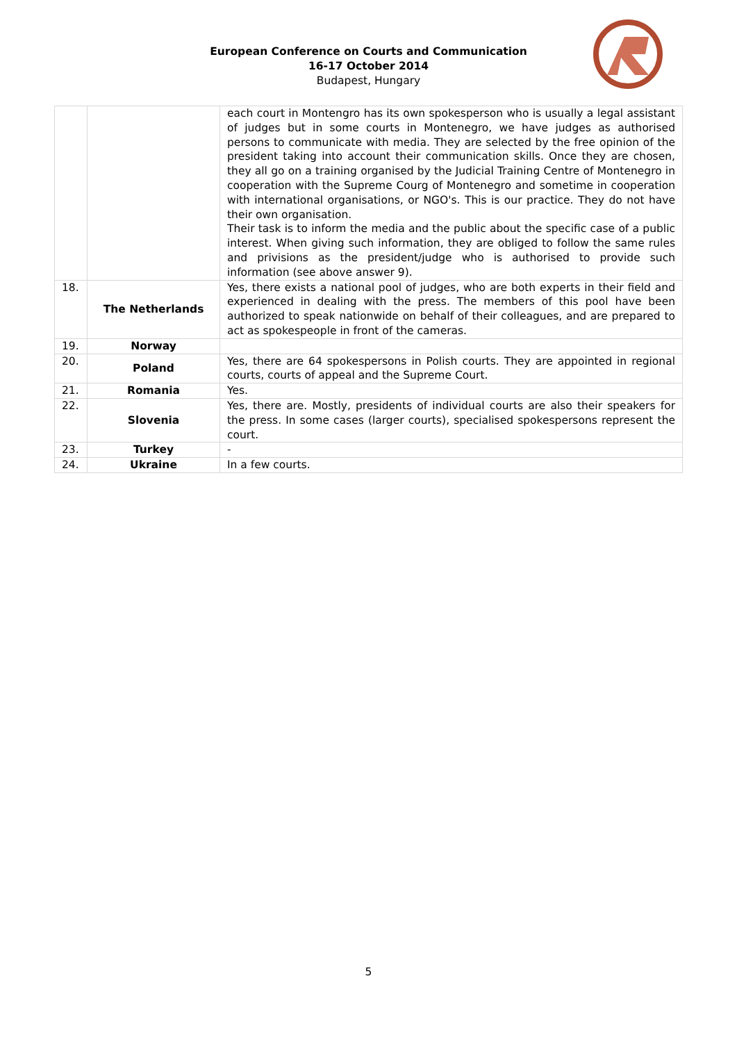European Conference on Courts and Communication
16-17 October 2014
Budapest, Hungary
| | | each court in Montengro has its own spokesperson who is usually a legal assistant of judges but in some courts in Montenegro, we have judges as authorised persons to communicate with media. They are selected by the free opinion of the president taking into account their communication skills. Once they are chosen, they all go on a training organised by the Judicial Training Centre of Montenegro in cooperation with the Supreme Courg of Montenegro and sometime in cooperation with international organisations, or NGO's. This is our practice. They do not have their own organisation. Their task is to inform the media and the public about the specific case of a public interest. When giving such information, they are obliged to follow the same rules and privisions as the president/judge who is authorised to provide such information (see above answer 9). |
| 18. | The Netherlands | Yes, there exists a national pool of judges, who are both experts in their field and experienced in dealing with the press. The members of this pool have been authorized to speak nationwide on behalf of their colleagues, and are prepared to act as spokespeople in front of the cameras. |
| 19. | Norway | |
| 20. | Poland | Yes, there are 64 spokespersons in Polish courts. They are appointed in regional courts, courts of appeal and the Supreme Court. |
| 21. | Romania | Yes. |
| 22. | Slovenia | Yes, there are. Mostly, presidents of individual courts are also their speakers for the press. In some cases (larger courts), specialised spokespersons represent the court. |
| 23. | Turkey | - |
| 24. | Ukraine | In a few courts. |
5